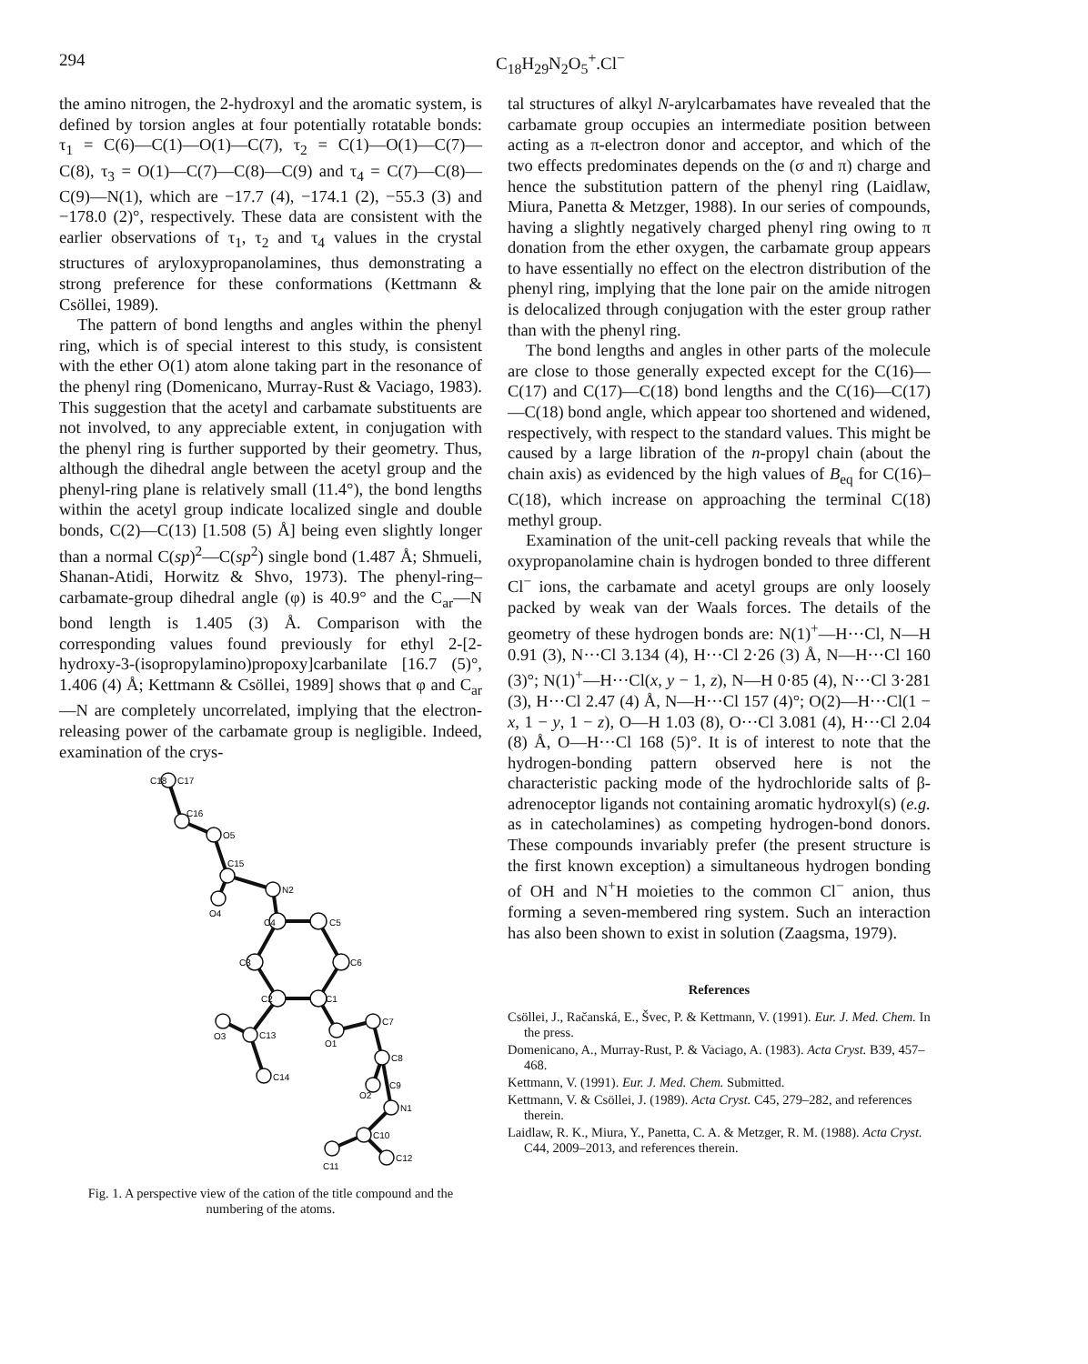294 C<sub>18</sub>H<sub>29</sub>N<sub>2</sub>O<sub>5</sub><sup>+</sup>.Cl<sup>−</sup>
the amino nitrogen, the 2-hydroxyl and the aromatic system, is defined by torsion angles at four potentially rotatable bonds: τ<sub>1</sub> = C(6)—C(1)—O(1)—C(7), τ<sub>2</sub> = C(1)—O(1)—C(7)—C(8), τ<sub>3</sub> = O(1)—C(7)—C(8)—C(9) and τ<sub>4</sub> = C(7)—C(8)—C(9)—N(1), which are −17.7 (4), −174.1 (2), −55.3 (3) and −178.0 (2)°, respectively. These data are consistent with the earlier observations of τ<sub>1</sub>, τ<sub>2</sub> and τ<sub>4</sub> values in the crystal structures of aryloxypropanolamines, thus demonstrating a strong preference for these conformations (Kettmann & Csöllei, 1989).
The pattern of bond lengths and angles within the phenyl ring, which is of special interest to this study, is consistent with the ether O(1) atom alone taking part in the resonance of the phenyl ring (Domenicano, Murray-Rust & Vaciago, 1983). This suggestion that the acetyl and carbamate substituents are not involved, to any appreciable extent, in conjugation with the phenyl ring is further supported by their geometry. Thus, although the dihedral angle between the acetyl group and the phenyl-ring plane is relatively small (11.4°), the bond lengths within the acetyl group indicate localized single and double bonds, C(2)—C(13) [1.508 (5) Å] being even slightly longer than a normal C(sp)<sup>2</sup>—C(sp<sup>2</sup>) single bond (1.487 Å; Shmueli, Shanan-Atidi, Horwitz & Shvo, 1973). The phenyl-ring–carbamate-group dihedral angle (φ) is 40.9° and the C<sub>ar</sub>—N bond length is 1.405 (3) Å. Comparison with the corresponding values found previously for ethyl 2-[2-hydroxy-3-(isopropylamino)propoxy]carbanilate [16.7 (5)°, 1.406 (4) Å; Kettmann & Csöllei, 1989] shows that φ and C<sub>ar</sub>—N are completely uncorrelated, implying that the electron-releasing power of the carbamate group is negligible. Indeed, examination of the crys-
C18
C17
C16
O5
C15
N2
O4
C4
C5
C6
C1
C2
C3
C13
O3
C14
O1
C7
C8
C9
O2
N1
C10
C11
C12
Fig. 1. A perspective view of the cation of the title compound and the numbering of the atoms.
tal structures of alkyl N-arylcarbamates have revealed that the carbamate group occupies an intermediate position between acting as a π-electron donor and acceptor, and which of the two effects predominates depends on the (σ and π) charge and hence the substitution pattern of the phenyl ring (Laidlaw, Miura, Panetta & Metzger, 1988). In our series of compounds, having a slightly negatively charged phenyl ring owing to π donation from the ether oxygen, the carbamate group appears to have essentially no effect on the electron distribution of the phenyl ring, implying that the lone pair on the amide nitrogen is delocalized through conjugation with the ester group rather than with the phenyl ring.
The bond lengths and angles in other parts of the molecule are close to those generally expected except for the C(16)—C(17) and C(17)—C(18) bond lengths and the C(16)—C(17)—C(18) bond angle, which appear too shortened and widened, respectively, with respect to the standard values. This might be caused by a large libration of the n-propyl chain (about the chain axis) as evidenced by the high values of B<sub>eq</sub> for C(16)–C(18), which increase on approaching the terminal C(18) methyl group.
Examination of the unit-cell packing reveals that while the oxypropanolamine chain is hydrogen bonded to three different Cl<sup>−</sup> ions, the carbamate and acetyl groups are only loosely packed by weak van der Waals forces. The details of the geometry of these hydrogen bonds are: N(1)<sup>+</sup>—H···Cl, N—H 0.91 (3), N···Cl 3.134 (4), H···Cl 2·26 (3) Å, N—H···Cl 160 (3)°; N(1)<sup>+</sup>—H···Cl(x, y − 1, z), N—H 0·85 (4), N···Cl 3·281 (3), H···Cl 2.47 (4) Å, N—H···Cl 157 (4)°; O(2)—H···Cl(1 − x, 1 − y, 1 − z), O—H 1.03 (8), O···Cl 3.081 (4), H···Cl 2.04 (8) Å, O—H···Cl 168 (5)°. It is of interest to note that the hydrogen-bonding pattern observed here is not the characteristic packing mode of the hydrochloride salts of β-adrenoceptor ligands not containing aromatic hydroxyl(s) (e.g. as in catecholamines) as competing hydrogen-bond donors. These compounds invariably prefer (the present structure is the first known exception) a simultaneous hydrogen bonding of OH and N<sup>+</sup>H moieties to the common Cl<sup>−</sup> anion, thus forming a seven-membered ring system. Such an interaction has also been shown to exist in solution (Zaagsma, 1979).
References
Csöllei, J., Račanská, E., Švec, P. & Kettmann, V. (1991). Eur. J. Med. Chem. In the press.
Domenicano, A., Murray-Rust, P. & Vaciago, A. (1983). Acta Cryst. B39, 457–468.
Kettmann, V. (1991). Eur. J. Med. Chem. Submitted.
Kettmann, V. & Csöllei, J. (1989). Acta Cryst. C45, 279–282, and references therein.
Laidlaw, R. K., Miura, Y., Panetta, C. A. & Metzger, R. M. (1988). Acta Cryst. C44, 2009–2013, and references therein.